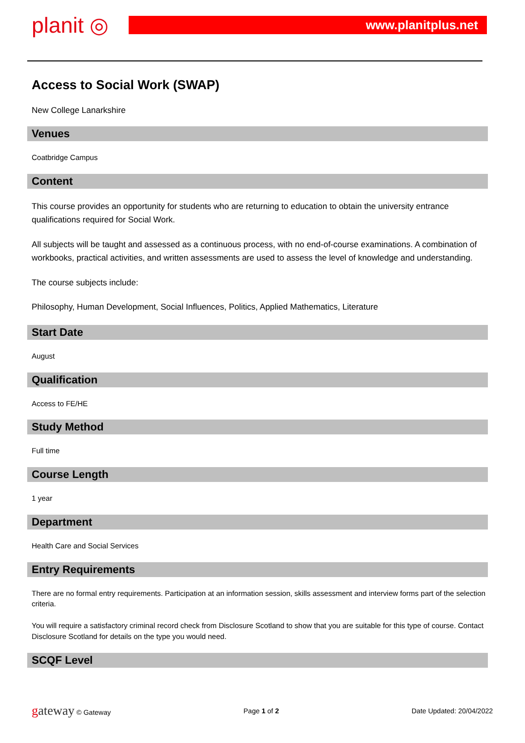planit ◎
www.planitplus.net
Access to Social Work (SWAP)
New College Lanarkshire
Venues
Coatbridge Campus
Content
This course provides an opportunity for students who are returning to education to obtain the university entrance qualifications required for Social Work.
All subjects will be taught and assessed as a continuous process, with no end-of-course examinations. A combination of workbooks, practical activities, and written assessments are used to assess the level of knowledge and understanding.
The course subjects include:
Philosophy, Human Development, Social Influences, Politics, Applied Mathematics, Literature
Start Date
August
Qualification
Access to FE/HE
Study Method
Full time
Course Length
1 year
Department
Health Care and Social Services
Entry Requirements
There are no formal entry requirements. Participation at an information session, skills assessment and interview forms part of the selection criteria.
You will require a satisfactory criminal record check from Disclosure Scotland to show that you are suitable for this type of course. Contact Disclosure Scotland for details on the type you would need.
SCQF Level
gateway © Gateway Page 1 of 2 Date Updated: 20/04/2022